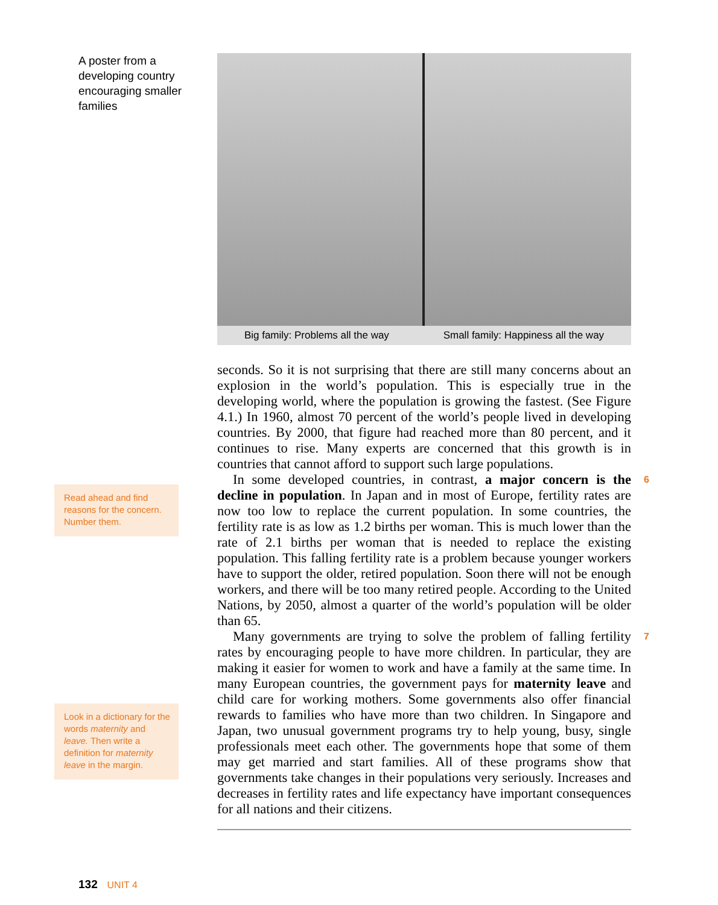A poster from a developing country encouraging smaller families
Read ahead and find reasons for the concern. Number them.
Look in a dictionary for the words maternity and leave. Then write a definition for maternity leave in the margin.
Big family: Problems all the way Small family: Happiness all the way
seconds. So it is not surprising that there are still many concerns about an explosion in the world’s population. This is especially true in the developing world, where the population is growing the fastest. (See Figure 4.1.) In 1960, almost 70 percent of the world’s people lived in developing countries. By 2000, that figure had reached more than 80 percent, and it continues to rise. Many experts are concerned that this growth is in countries that cannot afford to support such large populations.
6 In some developed countries, in contrast, a major concern is the decline in population. In Japan and in most of Europe, fertility rates are now too low to replace the current population. In some countries, the fertility rate is as low as 1.2 births per woman. This is much lower than the rate of 2.1 births per woman that is needed to replace the existing population. This falling fertility rate is a problem because younger workers have to support the older, retired population. Soon there will not be enough workers, and there will be too many retired people. According to the United Nations, by 2050, almost a quarter of the world’s population will be older than 65.
7 Many governments are trying to solve the problem of falling fertility rates by encouraging people to have more children. In particular, they are making it easier for women to work and have a family at the same time. In many European countries, the government pays for maternity leave and child care for working mothers. Some governments also offer financial rewards to families who have more than two children. In Singapore and Japan, two unusual government programs try to help young, busy, single professionals meet each other. The governments hope that some of them may get married and start families. All of these programs show that governments take changes in their populations very seriously. Increases and decreases in fertility rates and life expectancy have important consequences for all nations and their citizens.
132 UNIT 4